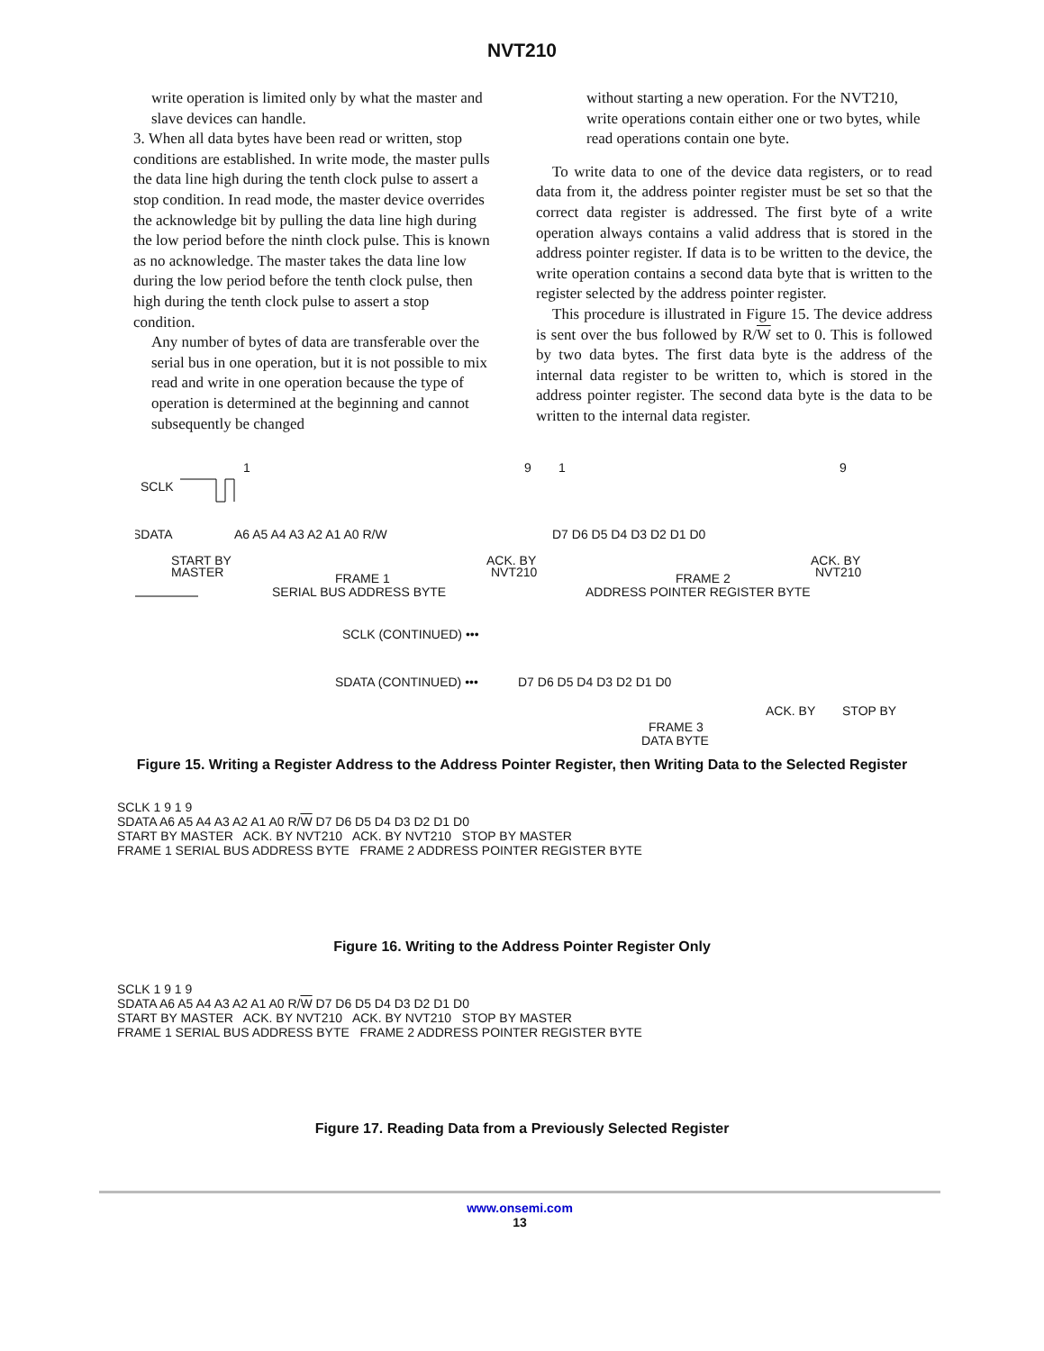NVT210
write operation is limited only by what the master and slave devices can handle.
3. When all data bytes have been read or written, stop conditions are established. In write mode, the master pulls the data line high during the tenth clock pulse to assert a stop condition. In read mode, the master device overrides the acknowledge bit by pulling the data line high during the low period before the ninth clock pulse. This is known as no acknowledge. The master takes the data line low during the low period before the tenth clock pulse, then high during the tenth clock pulse to assert a stop condition.
Any number of bytes of data are transferable over the serial bus in one operation, but it is not possible to mix read and write in one operation because the type of operation is determined at the beginning and cannot subsequently be changed
without starting a new operation. For the NVT210, write operations contain either one or two bytes, while read operations contain one byte.
To write data to one of the device data registers, or to read data from it, the address pointer register must be set so that the correct data register is addressed. The first byte of a write operation always contains a valid address that is stored in the address pointer register. If data is to be written to the device, the write operation contains a second data byte that is written to the register selected by the address pointer register.
This procedure is illustrated in Figure 15. The device address is sent over the bus followed by R/W set to 0. This is followed by two data bytes. The first data byte is the address of the internal data register to be written to, which is stored in the address pointer register. The second data byte is the data to be written to the internal data register.
SCLK
SDATA
1
9
1
9
A6 A5 A4 A3 A2 A1 A0 R/W
D7 D6 D5 D4 D3 D2 D1 D0
START BY
MASTER
ACK. BY
NVT210
ACK. BY
NVT210
FRAME 1
SERIAL BUS ADDRESS BYTE
FRAME 2
ADDRESS POINTER REGISTER BYTE
SCLK (CONTINUED) •••
SDATA (CONTINUED) •••
D7 D6 D5 D4 D3 D2 D1 D0
ACK. BY
STOP BY
FRAME 3
DATA BYTE
Figure 15. Writing a Register Address to the Address Pointer Register, then Writing Data to the Selected Register
SCLK 1 9 1 9
SDATA A6 A5 A4 A3 A2 A1 A0 R/W D7 D6 D5 D4 D3 D2 D1 D0
START BY MASTER ACK. BY NVT210 ACK. BY NVT210 STOP BY MASTER
FRAME 1 SERIAL BUS ADDRESS BYTE FRAME 2 ADDRESS POINTER REGISTER BYTE
Figure 16. Writing to the Address Pointer Register Only
SCLK 1 9 1 9
SDATA A6 A5 A4 A3 A2 A1 A0 R/W D7 D6 D5 D4 D3 D2 D1 D0
START BY MASTER ACK. BY NVT210 ACK. BY NVT210 STOP BY MASTER
FRAME 1 SERIAL BUS ADDRESS BYTE FRAME 2 ADDRESS POINTER REGISTER BYTE
Figure 17. Reading Data from a Previously Selected Register
www.onsemi.com
13